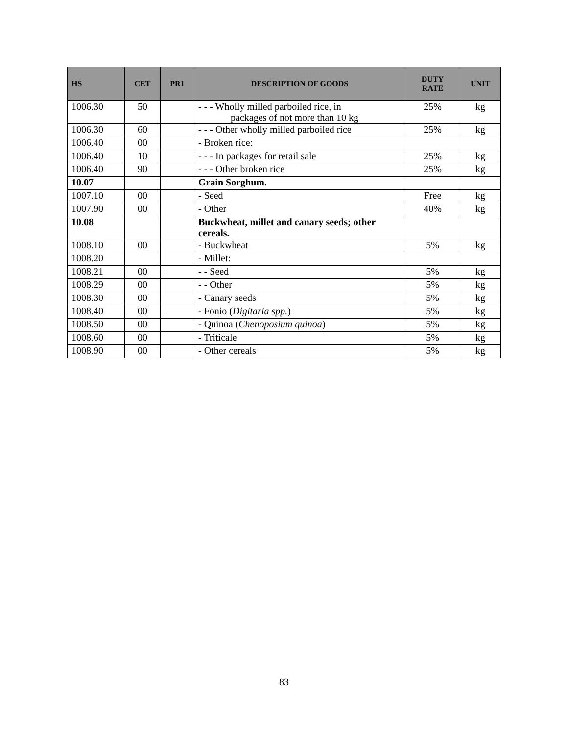| HS | CET | PR1 | DESCRIPTION OF GOODS | DUTY RATE | UNIT |
| --- | --- | --- | --- | --- | --- |
| 1006.30 | 50 | | - - - Wholly milled parboiled rice, in packages of not more than 10 kg | 25% | kg |
| 1006.30 | 60 | | - - - Other wholly milled parboiled rice | 25% | kg |
| 1006.40 | 00 | | - Broken rice: | | |
| 1006.40 | 10 | | - - - In packages for retail sale | 25% | kg |
| 1006.40 | 90 | | - - - Other broken rice | 25% | kg |
| 10.07 | | | Grain Sorghum. | | |
| 1007.10 | 00 | | - Seed | Free | kg |
| 1007.90 | 00 | | - Other | 40% | kg |
| 10.08 | | | Buckwheat, millet and canary seeds; other cereals. | | |
| 1008.10 | 00 | | - Buckwheat | 5% | kg |
| 1008.20 | | | - Millet: | | |
| 1008.21 | 00 | | - - Seed | 5% | kg |
| 1008.29 | 00 | | - - Other | 5% | kg |
| 1008.30 | 00 | | - Canary seeds | 5% | kg |
| 1008.40 | 00 | | - Fonio ( Digitaria spp. ) | 5% | kg |
| 1008.50 | 00 | | - Quinoa ( Chenoposium quinoa ) | 5% | kg |
| 1008.60 | 00 | | - Triticale | 5% | kg |
| 1008.90 | 00 | | - Other cereals | 5% | kg |
83